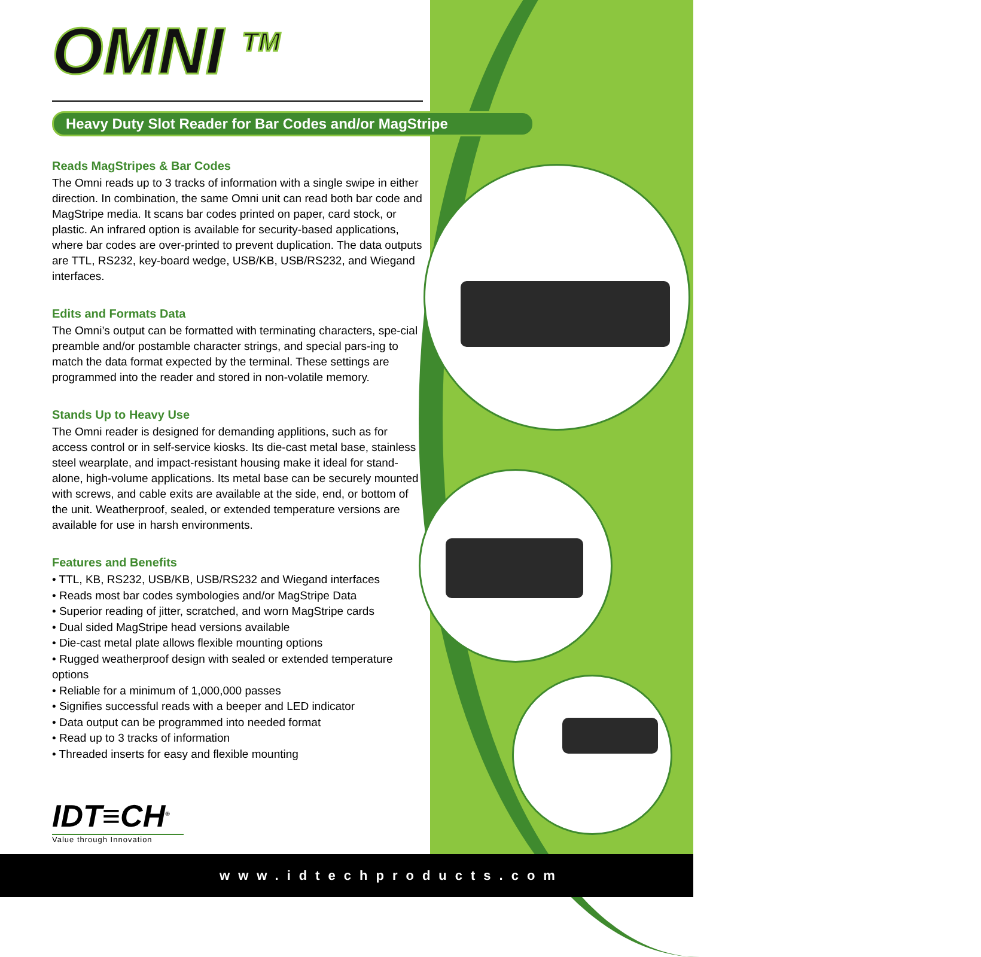OMNI <sup>TM</sup>
Heavy Duty Slot Reader for Bar Codes and/or MagStripe
Reads MagStripes & Bar Codes
The Omni reads up to 3 tracks of information with a single swipe in either direction. In combination, the same Omni unit can read both bar code and MagStripe media. It scans bar codes printed on paper, card stock, or plastic. An infrared option is available for security-based applications, where bar codes are over-printed to prevent duplication. The data outputs are TTL, RS232, key-board wedge, USB/KB, USB/RS232, and Wiegand interfaces.
Edits and Formats Data
The Omni’s output can be formatted with terminating characters, spe-cial preamble and/or postamble character strings, and special pars-ing to match the data format expected by the terminal. These settings are programmed into the reader and stored in non-volatile memory.
Stands Up to Heavy Use
The Omni reader is designed for demanding applitions, such as for access control or in self-service kiosks. Its die-cast metal base, stainless steel wearplate, and impact-resistant housing make it ideal for stand-alone, high-volume applications. Its metal base can be securely mounted with screws, and cable exits are available at the side, end, or bottom of the unit. Weatherproof, sealed, or extended temperature versions are available for use in harsh environments.
Features and Benefits
• TTL, KB, RS232, USB/KB, USB/RS232 and Wiegand interfaces
• Reads most bar codes symbologies and/or MagStripe Data
• Superior reading of jitter, scratched, and worn MagStripe cards
• Dual sided MagStripe head versions available
• Die-cast metal plate allows flexible mounting options
• Rugged weatherproof design with sealed or extended temperature options
• Reliable for a minimum of 1,000,000 passes
• Signifies successful reads with a beeper and LED indicator
• Data output can be programmed into needed format
• Read up to 3 tracks of information
• Threaded inserts for easy and flexible mounting
IDT≡CH<sup>®</sup>
Value through Innovation
www.idtechproducts.com